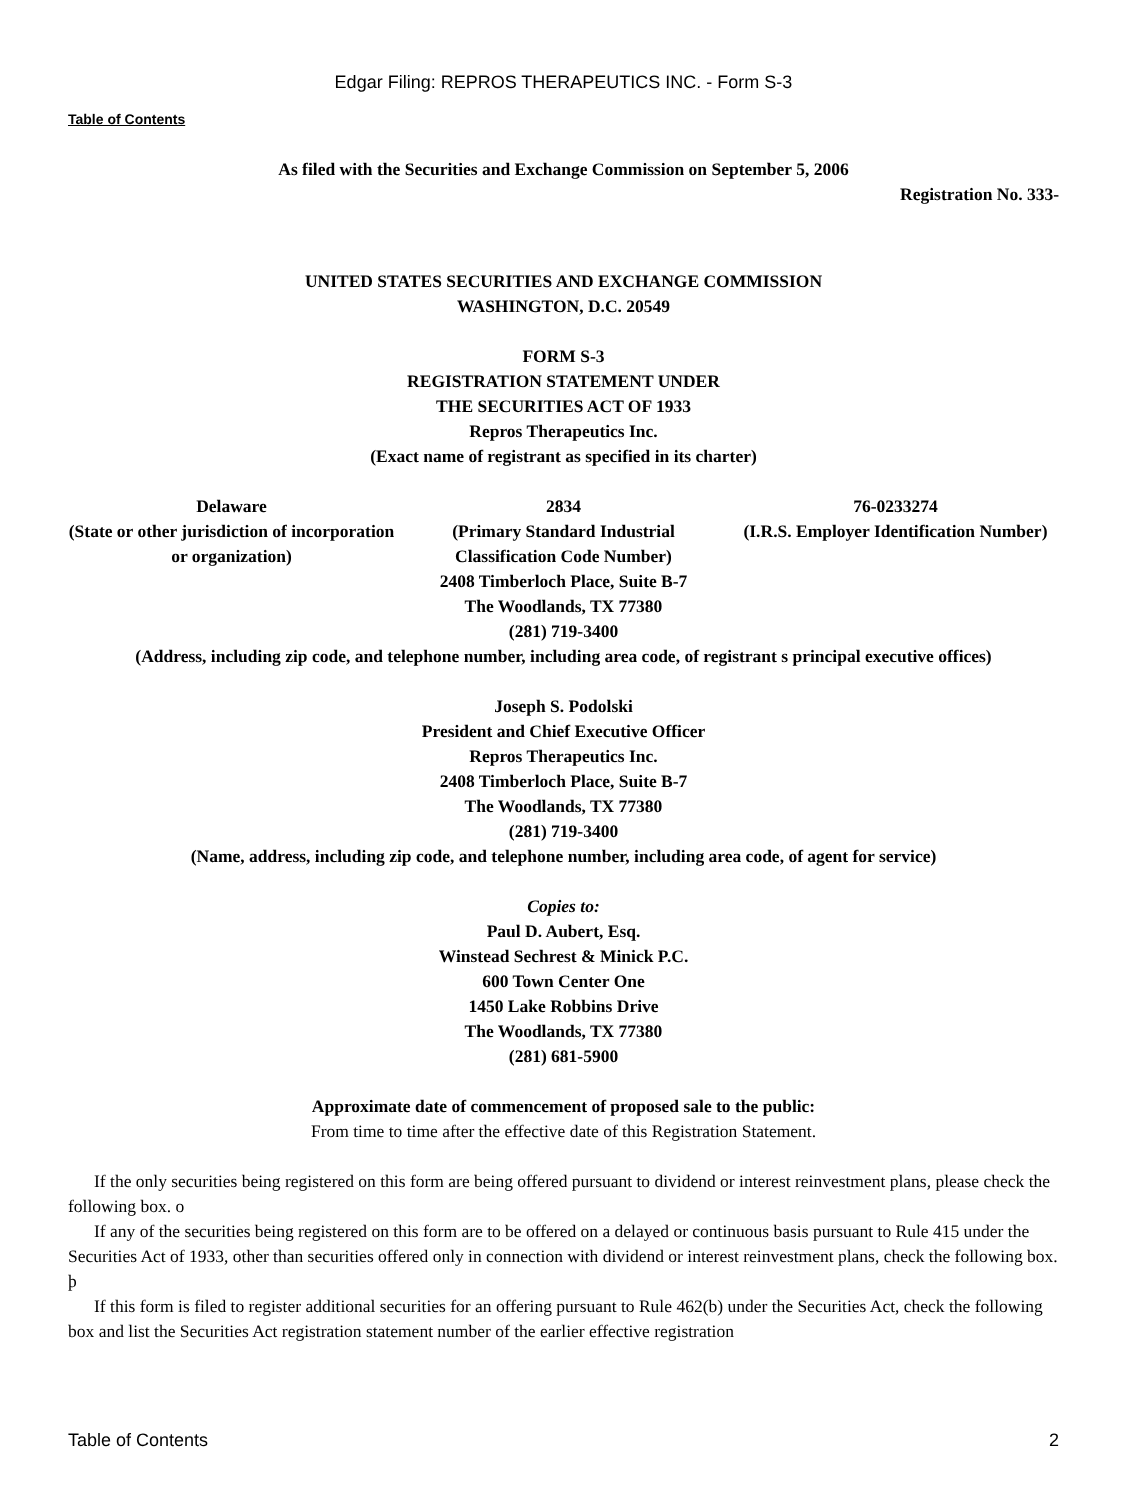Edgar Filing: REPROS THERAPEUTICS INC. - Form S-3
Table of Contents
As filed with the Securities and Exchange Commission on September 5, 2006
Registration No. 333-
UNITED STATES SECURITIES AND EXCHANGE COMMISSION
WASHINGTON, D.C. 20549
FORM S-3
REGISTRATION STATEMENT UNDER
THE SECURITIES ACT OF 1933
Repros Therapeutics Inc.
(Exact name of registrant as specified in its charter)
Delaware
(State or other jurisdiction of incorporation or organization)
2834
(Primary Standard Industrial Classification Code Number)
76-0233274
(I.R.S. Employer Identification Number)
2408 Timberloch Place, Suite B-7
The Woodlands, TX 77380
(281) 719-3400
(Address, including zip code, and telephone number, including area code, of registrant s principal executive offices)
Joseph S. Podolski
President and Chief Executive Officer
Repros Therapeutics Inc.
2408 Timberloch Place, Suite B-7
The Woodlands, TX 77380
(281) 719-3400
(Name, address, including zip code, and telephone number, including area code, of agent for service)
Copies to:
Paul D. Aubert, Esq.
Winstead Sechrest & Minick P.C.
600 Town Center One
1450 Lake Robbins Drive
The Woodlands, TX 77380
(281) 681-5900
Approximate date of commencement of proposed sale to the public:
From time to time after the effective date of this Registration Statement.
If the only securities being registered on this form are being offered pursuant to dividend or interest reinvestment plans, please check the following box. o
If any of the securities being registered on this form are to be offered on a delayed or continuous basis pursuant to Rule 415 under the Securities Act of 1933, other than securities offered only in connection with dividend or interest reinvestment plans, check the following box. þ
If this form is filed to register additional securities for an offering pursuant to Rule 462(b) under the Securities Act, check the following box and list the Securities Act registration statement number of the earlier effective registration
Table of Contents 2